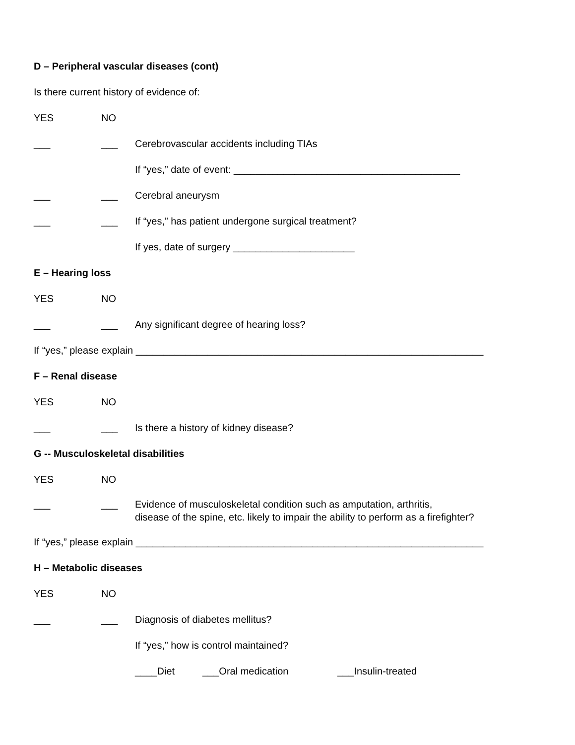D – Peripheral vascular diseases (cont)
Is there current history of evidence of:
YES NO
___ ___ Cerebrovascular accidents including TIAs
If “yes,” date of event: _________________________________________
___ ___ Cerebral aneurysm
___ ___ If “yes,” has patient undergone surgical treatment?
If yes, date of surgery ______________________
E – Hearing loss
YES NO
___ ___ Any significant degree of hearing loss?
If “yes,” please explain _______________________________________________________________
F – Renal disease
YES NO
___ ___ Is there a history of kidney disease?
G -- Musculoskeletal disabilities
YES NO
___ ___ Evidence of musculoskeletal condition such as amputation, arthritis, disease of the spine, etc. likely to impair the ability to perform as a firefighter?
If “yes,” please explain _______________________________________________________________
H – Metabolic diseases
YES NO
___ ___ Diagnosis of diabetes mellitus?
If “yes,” how is control maintained?
____Diet ___Oral medication ___Insulin-treated